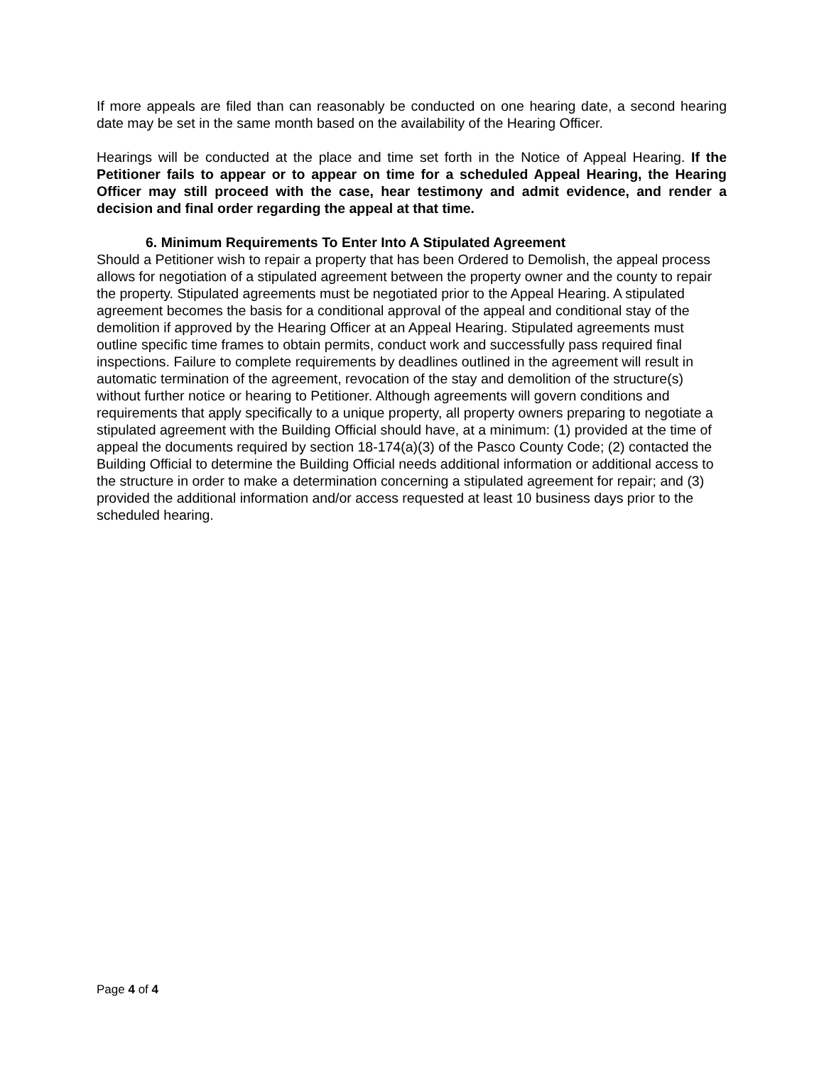If more appeals are filed than can reasonably be conducted on one hearing date, a second hearing date may be set in the same month based on the availability of the Hearing Officer.
Hearings will be conducted at the place and time set forth in the Notice of Appeal Hearing. If the Petitioner fails to appear or to appear on time for a scheduled Appeal Hearing, the Hearing Officer may still proceed with the case, hear testimony and admit evidence, and render a decision and final order regarding the appeal at that time.
6. Minimum Requirements To Enter Into A Stipulated Agreement
Should a Petitioner wish to repair a property that has been Ordered to Demolish, the appeal process allows for negotiation of a stipulated agreement between the property owner and the county to repair the property. Stipulated agreements must be negotiated prior to the Appeal Hearing. A stipulated agreement becomes the basis for a conditional approval of the appeal and conditional stay of the demolition if approved by the Hearing Officer at an Appeal Hearing. Stipulated agreements must outline specific time frames to obtain permits, conduct work and successfully pass required final inspections. Failure to complete requirements by deadlines outlined in the agreement will result in automatic termination of the agreement, revocation of the stay and demolition of the structure(s) without further notice or hearing to Petitioner. Although agreements will govern conditions and requirements that apply specifically to a unique property, all property owners preparing to negotiate a stipulated agreement with the Building Official should have, at a minimum: (1) provided at the time of appeal the documents required by section 18-174(a)(3) of the Pasco County Code; (2) contacted the Building Official to determine the Building Official needs additional information or additional access to the structure in order to make a determination concerning a stipulated agreement for repair; and (3) provided the additional information and/or access requested at least 10 business days prior to the scheduled hearing.
Page 4 of 4